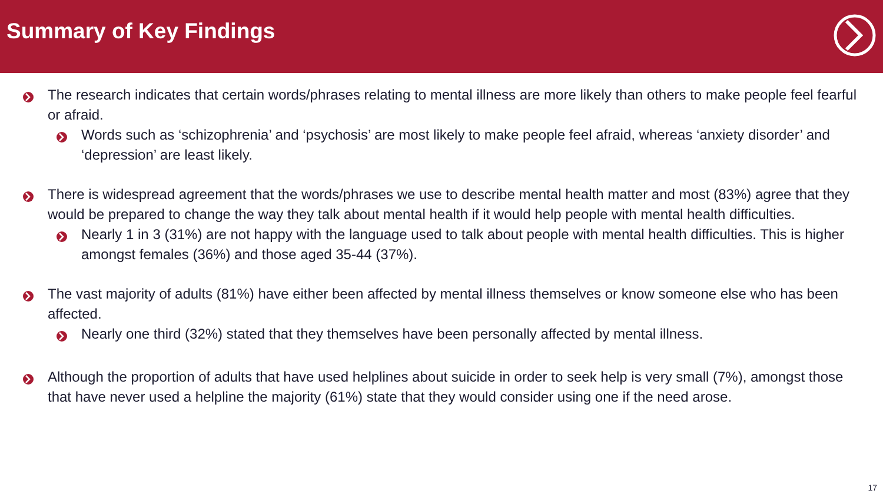Summary of Key Findings
The research indicates that certain words/phrases relating to mental illness are more likely than others to make people feel fearful or afraid.
Words such as ‘schizophrenia’ and ‘psychosis’ are most likely to make people feel afraid, whereas ‘anxiety disorder’ and ‘depression’ are least likely.
There is widespread agreement that the words/phrases we use to describe mental health matter and most (83%) agree that they would be prepared to change the way they talk about mental health if it would help people with mental health difficulties.
Nearly 1 in 3 (31%) are not happy with the language used to talk about people with mental health difficulties. This is higher amongst females (36%) and those aged 35-44 (37%).
The vast majority of adults (81%) have either been affected by mental illness themselves or know someone else who has been affected.
Nearly one third (32%) stated that they themselves have been personally affected by mental illness.
Although the proportion of adults that have used helplines about suicide in order to seek help is very small (7%), amongst those that have never used a helpline the majority (61%) state that they would consider using one if the need arose.
17